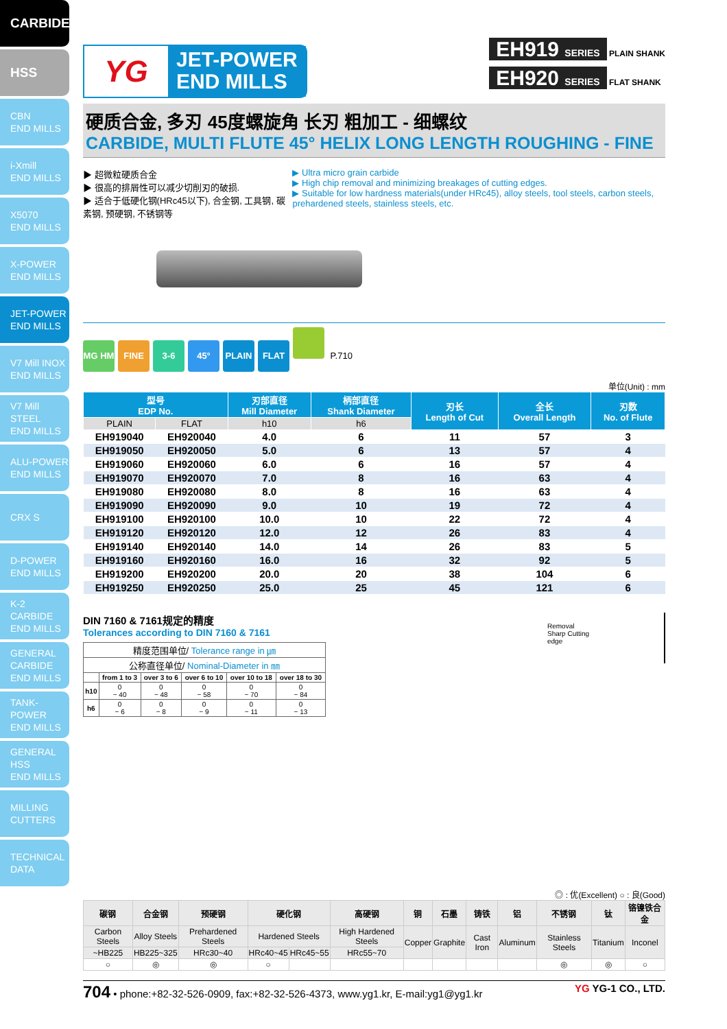CARBIDE
HSS
CBN
END MILLS
i-Xmill
END MILLS
X5070
END MILLS
X-POWER
END MILLS
JET-POWER
END MILLS
V7 Mill INOX
END MILLS
V7 Mill STEEL
END MILLS
ALU-POWER
END MILLS
CRX S
D-POWER
END MILLS
K-2 CARBIDE
END MILLS
GENERAL CARBIDE
END MILLS
TANK-POWER
END MILLS
GENERAL HSS
END MILLS
MILLING
CUTTERS
TECHNICAL
DATA
YG
JET-POWER
END MILLS
EH919 SERIES PLAIN SHANK
EH920 SERIES FLAT SHANK
硬质合金, 多刃 45度螺旋角 长刃 粗加工 - 细螺纹
CARBIDE, MULTI FLUTE 45° HELIX LONG LENGTH ROUGHING - FINE
▶ 超微粒硬质合金
▶ 很高的排屑性可以减少切削刃的破损.
▶ 适合于低硬化钢(HRc45以下), 合金钢, 工具钢, 碳素钢, 预硬钢, 不锈钢等
▶ Ultra micro grain carbide
▶ High chip removal and minimizing breakages of cutting edges.
▶ Suitable for low hardness materials(under HRc45), alloy steels, tool steels, carbon steels, prehardened steels, stainless steels, etc.
MG HM FINE 3-6 45° PLAIN FLAT P.710
单位(Unit) : mm
| 型号 EDP No. | | 刃部直径 Mill Diameter | 柄部直径 Shank Diameter | 刃长 Length of Cut | 全长 Overall Length | 刃数 No. of Flute |
| --- | --- | --- | --- | --- | --- | --- |
| PLAIN | FLAT | h10 | h6 | | | |
| EH919040 | EH920040 | 4.0 | 6 | 11 | 57 | 3 |
| EH919050 | EH920050 | 5.0 | 6 | 13 | 57 | 4 |
| EH919060 | EH920060 | 6.0 | 6 | 16 | 57 | 4 |
| EH919070 | EH920070 | 7.0 | 8 | 16 | 63 | 4 |
| EH919080 | EH920080 | 8.0 | 8 | 16 | 63 | 4 |
| EH919090 | EH920090 | 9.0 | 10 | 19 | 72 | 4 |
| EH919100 | EH920100 | 10.0 | 10 | 22 | 72 | 4 |
| EH919120 | EH920120 | 12.0 | 12 | 26 | 83 | 4 |
| EH919140 | EH920140 | 14.0 | 14 | 26 | 83 | 5 |
| EH919160 | EH920160 | 16.0 | 16 | 32 | 92 | 5 |
| EH919200 | EH920200 | 20.0 | 20 | 38 | 104 | 6 |
| EH919250 | EH920250 | 25.0 | 25 | 45 | 121 | 6 |
DIN 7160 & 7161规定的精度
Tolerances according to DIN 7160 & 7161
| 精度范围单位/ Tolerance range in ㎛ | | | | | |
| --- | --- | --- | --- | --- | --- |
| 公称直径单位/ Nominal-Diameter in ㎜ | | | | | |
| | from 1 to 3 | over 3 to 6 | over 6 to 10 | over 10 to 18 | over 18 to 30 |
| h10 | 0 − 40 | 0 − 48 | 0 − 58 | 0 − 70 | 0 − 84 |
| h6 | 0 − 6 | 0 − 8 | 0 − 9 | 0 − 11 | 0 − 13 |
Removal
Sharp Cutting
edge
◎ : 优(Excellent) ○ : 良(Good)
| 碳钢 | 合金钢 | 预硬钢 | 硬化钢 | | 高硬钢 | 铜 | 石墨 | 铸铁 | 铝 | 不锈钢 | 钛 | 铬镍铁合金 |
| --- | --- | --- | --- | --- | --- | --- | --- | --- | --- | --- | --- | --- |
| Carbon Steels | Alloy Steels | Prehardened Steels | Hardened Steels | | High Hardened Steels | Copper | Graphite | Cast Iron | Aluminum | Stainless Steels | Titanium | Inconel |
| ~HB225 | HB225~325 | HRc30~40 | HRc40~45 | HRc45~55 | HRc55~70 | | | | | | | |
| ○ | ◎ | ◎ | ○ | | | | | | | ◎ | ◎ | ○ |
704 • phone:+82-32-526-0909, fax:+82-32-526-4373, www.yg1.kr, E-mail:yg1@yg1.kr
YG YG-1 CO., LTD.